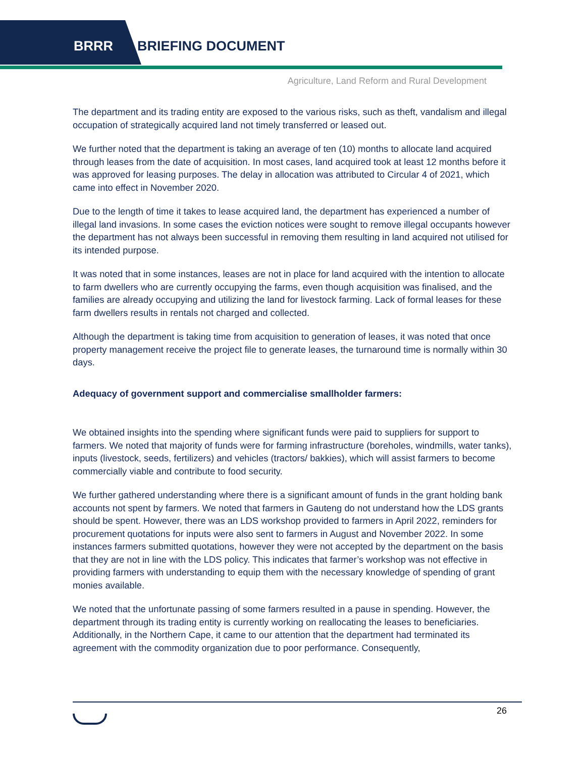BRRR BRIEFING DOCUMENT
Agriculture, Land Reform and Rural Development
The department and its trading entity are exposed to the various risks, such as theft, vandalism and illegal occupation of strategically acquired land not timely transferred or leased out.
We further noted that the department is taking an average of ten (10) months to allocate land acquired through leases from the date of acquisition. In most cases, land acquired took at least 12 months before it was approved for leasing purposes. The delay in allocation was attributed to Circular 4 of 2021, which came into effect in November 2020.
Due to the length of time it takes to lease acquired land, the department has experienced a number of illegal land invasions. In some cases the eviction notices were sought to remove illegal occupants however the department has not always been successful in removing them resulting in land acquired not utilised for its intended purpose.
It was noted that in some instances, leases are not in place for land acquired with the intention to allocate to farm dwellers who are currently occupying the farms, even though acquisition was finalised, and the families are already occupying and utilizing the land for livestock farming. Lack of formal leases for these farm dwellers results in rentals not charged and collected.
Although the department is taking time from acquisition to generation of leases, it was noted that once property management receive the project file to generate leases, the turnaround time is normally within 30 days.
Adequacy of government support and commercialise smallholder farmers:
We obtained insights into the spending where significant funds were paid to suppliers for support to farmers. We noted that majority of funds were for farming infrastructure (boreholes, windmills, water tanks), inputs (livestock, seeds, fertilizers) and vehicles (tractors/ bakkies), which will assist farmers to become commercially viable and contribute to food security.
We further gathered understanding where there is a significant amount of funds in the grant holding bank accounts not spent by farmers. We noted that farmers in Gauteng do not understand how the LDS grants should be spent. However, there was an LDS workshop provided to farmers in April 2022, reminders for procurement quotations for inputs were also sent to farmers in August and November 2022. In some instances farmers submitted quotations, however they were not accepted by the department on the basis that they are not in line with the LDS policy. This indicates that farmer’s workshop was not effective in providing farmers with understanding to equip them with the necessary knowledge of spending of grant monies available.
We noted that the unfortunate passing of some farmers resulted in a pause in spending. However, the department through its trading entity is currently working on reallocating the leases to beneficiaries. Additionally, in the Northern Cape, it came to our attention that the department had terminated its agreement with the commodity organization due to poor performance. Consequently,
26